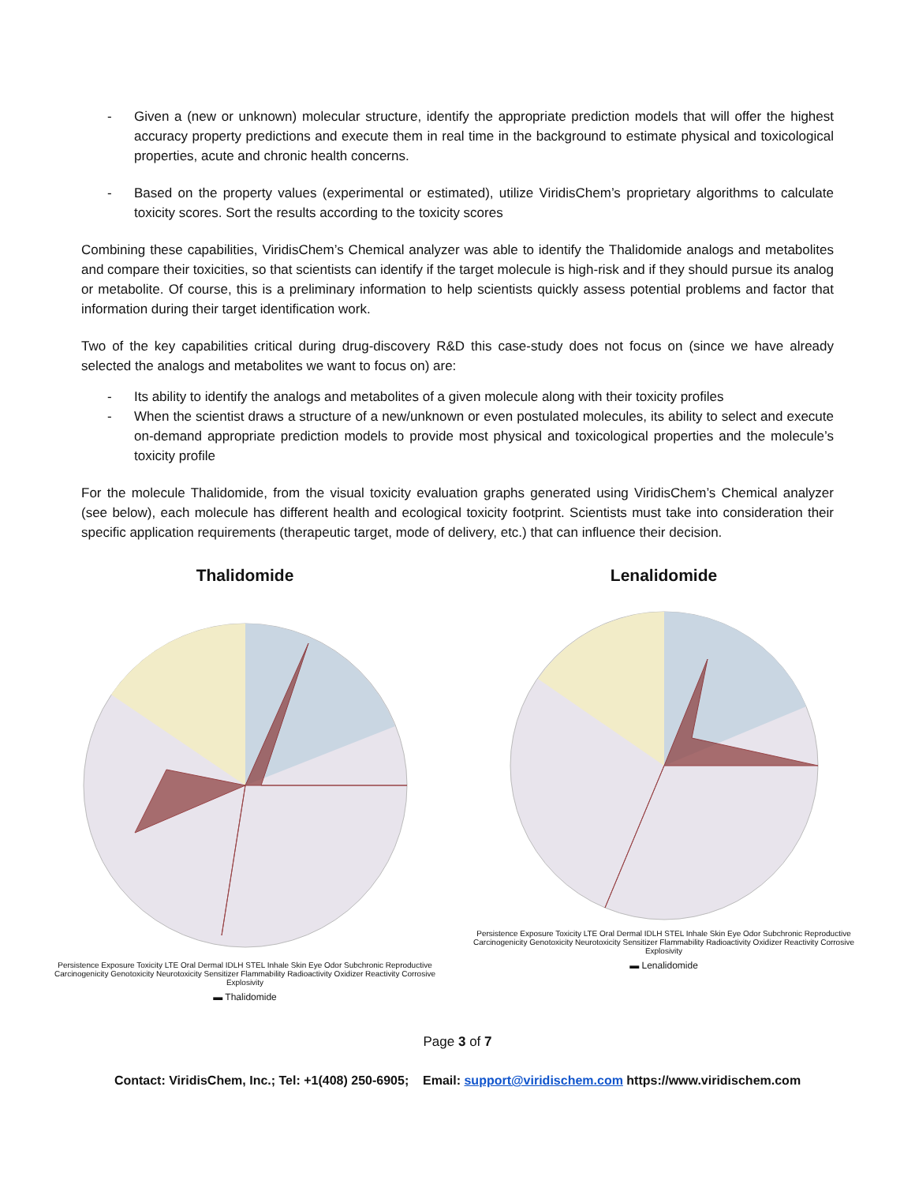- Given a (new or unknown) molecular structure, identify the appropriate prediction models that will offer the highest accuracy property predictions and execute them in real time in the background to estimate physical and toxicological properties, acute and chronic health concerns.
- Based on the property values (experimental or estimated), utilize ViridisChem’s proprietary algorithms to calculate toxicity scores. Sort the results according to the toxicity scores
Combining these capabilities, ViridisChem’s Chemical analyzer was able to identify the Thalidomide analogs and metabolites and compare their toxicities, so that scientists can identify if the target molecule is high-risk and if they should pursue its analog or metabolite. Of course, this is a preliminary information to help scientists quickly assess potential problems and factor that information during their target identification work.
Two of the key capabilities critical during drug-discovery R&D this case-study does not focus on (since we have already selected the analogs and metabolites we want to focus on) are:
- Its ability to identify the analogs and metabolites of a given molecule along with their toxicity profiles
- When the scientist draws a structure of a new/unknown or even postulated molecules, its ability to select and execute on-demand appropriate prediction models to provide most physical and toxicological properties and the molecule’s toxicity profile
For the molecule Thalidomide, from the visual toxicity evaluation graphs generated using ViridisChem’s Chemical analyzer (see below), each molecule has different health and ecological toxicity footprint. Scientists must take into consideration their specific application requirements (therapeutic target, mode of delivery, etc.) that can influence their decision.
Thalidomide
Persistence Exposure Toxicity LTE Oral Dermal IDLH STEL Inhale Skin Eye Odor Subchronic Reproductive Carcinogenicity Genotoxicity Neurotoxicity Sensitizer Flammability Radioactivity Oxidizer Reactivity Corrosive Explosivity
▬ Thalidomide
Lenalidomide
Persistence Exposure Toxicity LTE Oral Dermal IDLH STEL Inhale Skin Eye Odor Subchronic Reproductive Carcinogenicity Genotoxicity Neurotoxicity Sensitizer Flammability Radioactivity Oxidizer Reactivity Corrosive Explosivity
▬ Lenalidomide
Page 3 of 7
Contact: ViridisChem, Inc.; Tel: +1(408) 250-6905; Email: support@viridischem.com https://www.viridischem.com